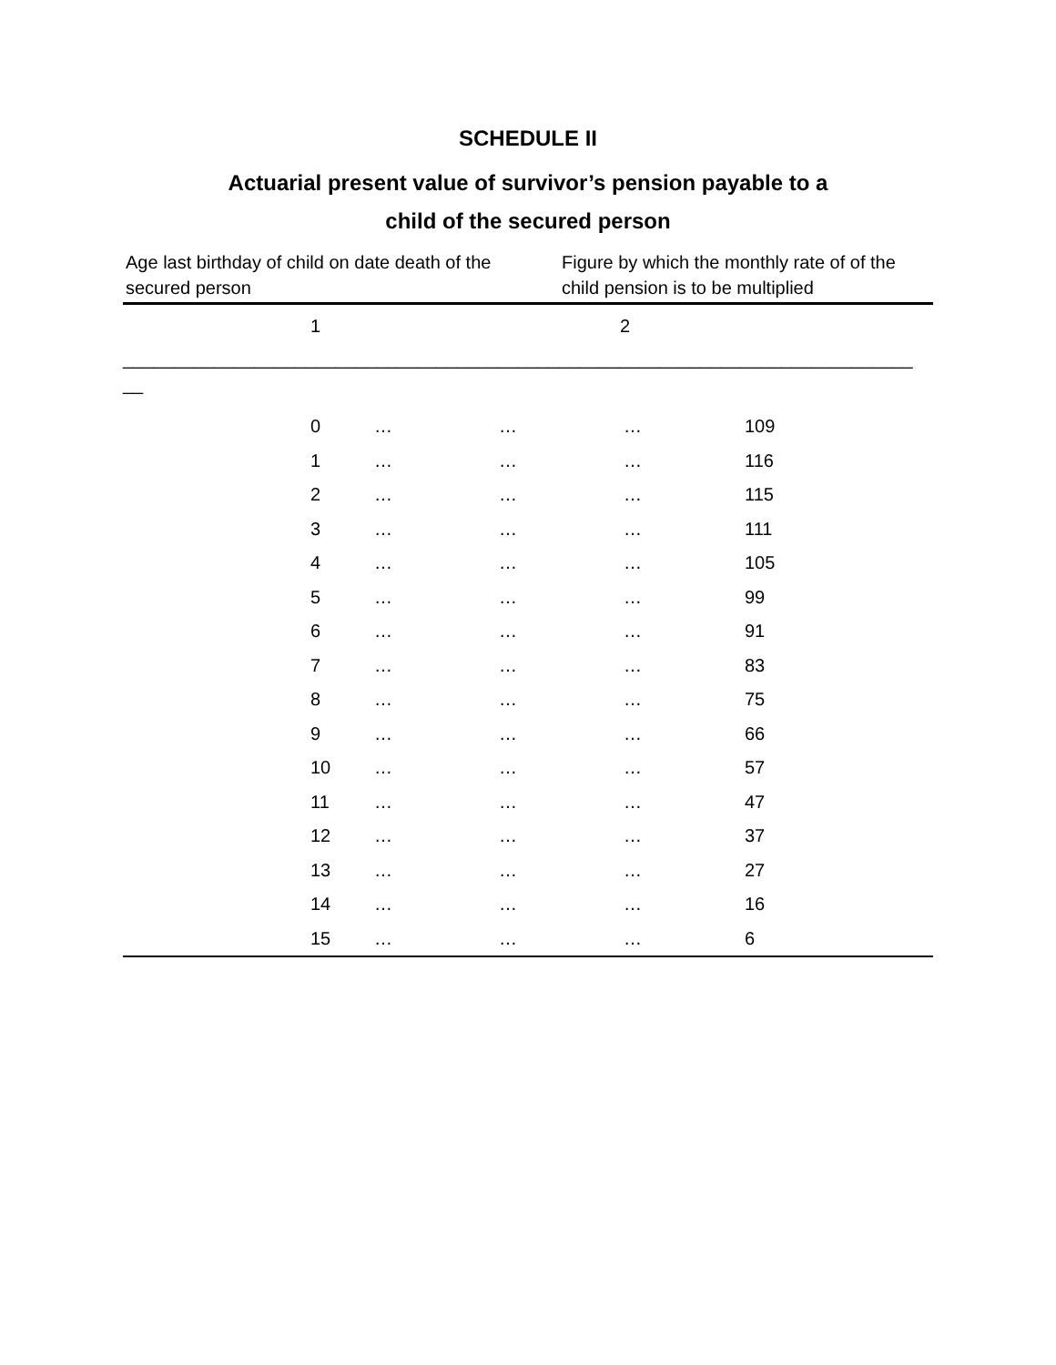SCHEDULE II
Actuarial present value of survivor’s pension payable to a
child of the secured person
Age last birthday of child on date death of the secured person
Figure by which the monthly rate of of the child pension is to be multiplied
1 2
______________________________________________________________________________
__
| | 0 | … | … | … | 109 |
| | 1 | … | … | … | 116 |
| | 2 | … | … | … | 115 |
| | 3 | … | … | … | 111 |
| | 4 | … | … | … | 105 |
| | 5 | … | … | … | 99 |
| | 6 | … | … | … | 91 |
| | 7 | … | … | … | 83 |
| | 8 | … | … | … | 75 |
| | 9 | … | … | … | 66 |
| | 10 | … | … | … | 57 |
| | 11 | … | … | … | 47 |
| | 12 | … | … | … | 37 |
| | 13 | … | … | … | 27 |
| | 14 | … | … | … | 16 |
| | 15 | … | … | … | 6 |